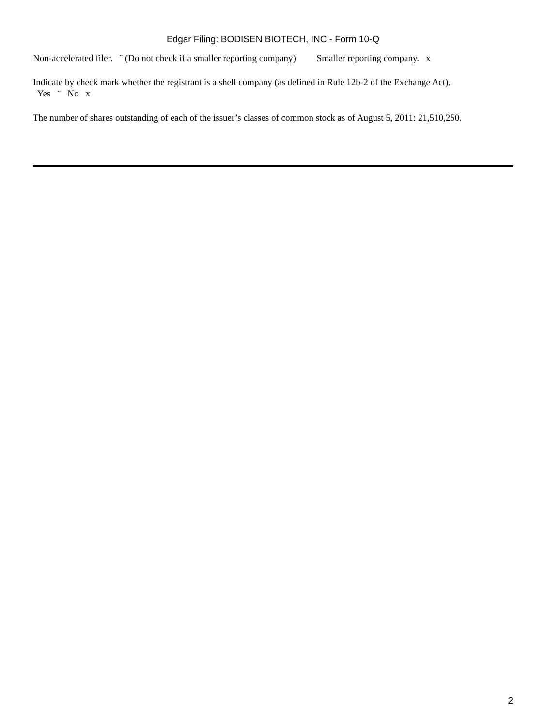Edgar Filing: BODISEN BIOTECH, INC - Form 10-Q
Non-accelerated filer. ¨ (Do not check if a smaller reporting company) Smaller reporting company. x
Indicate by check mark whether the registrant is a shell company (as defined in Rule 12b-2 of the Exchange Act).
Yes ¨ No x
The number of shares outstanding of each of the issuer’s classes of common stock as of August 5, 2011: 21,510,250.
2